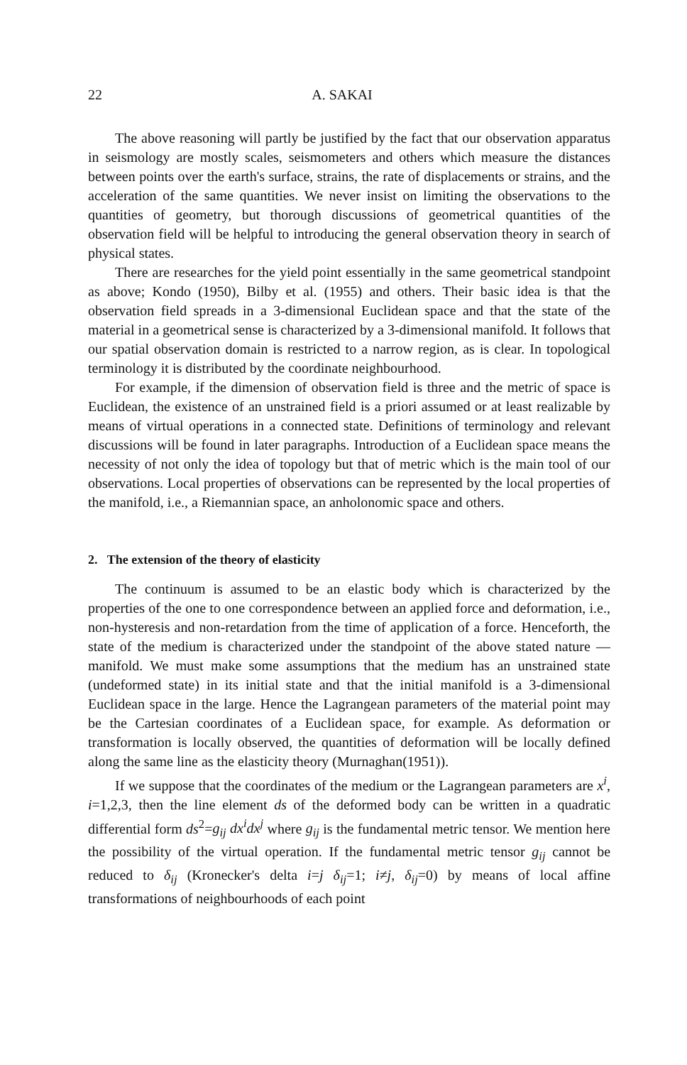22 A. SAKAI
The above reasoning will partly be justified by the fact that our observation apparatus in seismology are mostly scales, seismometers and others which measure the distances between points over the earth's surface, strains, the rate of displacements or strains, and the acceleration of the same quantities. We never insist on limiting the observations to the quantities of geometry, but thorough discussions of geometrical quantities of the observation field will be helpful to introducing the general observation theory in search of physical states.
There are researches for the yield point essentially in the same geometrical standpoint as above; Kondo (1950), Bilby et al. (1955) and others. Their basic idea is that the observation field spreads in a 3-dimensional Euclidean space and that the state of the material in a geometrical sense is characterized by a 3-dimensional manifold. It follows that our spatial observation domain is restricted to a narrow region, as is clear. In topological terminology it is distributed by the coordinate neighbourhood.
For example, if the dimension of observation field is three and the metric of space is Euclidean, the existence of an unstrained field is a priori assumed or at least realizable by means of virtual operations in a connected state. Definitions of terminology and relevant discussions will be found in later paragraphs. Introduction of a Euclidean space means the necessity of not only the idea of topology but that of metric which is the main tool of our observations. Local properties of observations can be represented by the local properties of the manifold, i.e., a Riemannian space, an anholonomic space and others.
2. The extension of the theory of elasticity
The continuum is assumed to be an elastic body which is characterized by the properties of the one to one correspondence between an applied force and deformation, i.e., non-hysteresis and non-retardation from the time of application of a force. Henceforth, the state of the medium is characterized under the standpoint of the above stated nature — manifold. We must make some assumptions that the medium has an unstrained state (undeformed state) in its initial state and that the initial manifold is a 3-dimensional Euclidean space in the large. Hence the Lagrangean parameters of the material point may be the Cartesian coordinates of a Euclidean space, for example. As deformation or transformation is locally observed, the quantities of deformation will be locally defined along the same line as the elasticity theory (Murnaghan(1951)).
If we suppose that the coordinates of the medium or the Lagrangean parameters are x<sup>i</sup>, i=1,2,3, then the line element ds of the deformed body can be written in a quadratic differential form ds<sup>2</sup>=g<sub>ij</sub> dx<sup>i</sup>dx<sup>j</sup> where g<sub>ij</sub> is the fundamental metric tensor. We mention here the possibility of the virtual operation. If the fundamental metric tensor g<sub>ij</sub> cannot be reduced to δ<sub>ij</sub> (Kronecker's delta i=j δ<sub>ij</sub>=1; i≠j, δ<sub>ij</sub>=0) by means of local affine transformations of neighbourhoods of each point